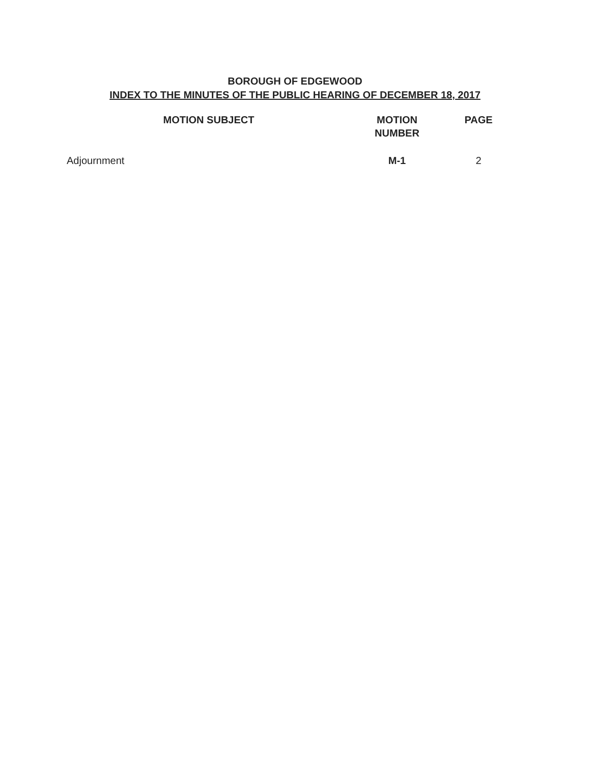BOROUGH OF EDGEWOOD
INDEX TO THE MINUTES OF THE PUBLIC HEARING OF DECEMBER 18, 2017
| MOTION SUBJECT | MOTION NUMBER | PAGE |
| --- | --- | --- |
| Adjournment | M-1 | 2 |